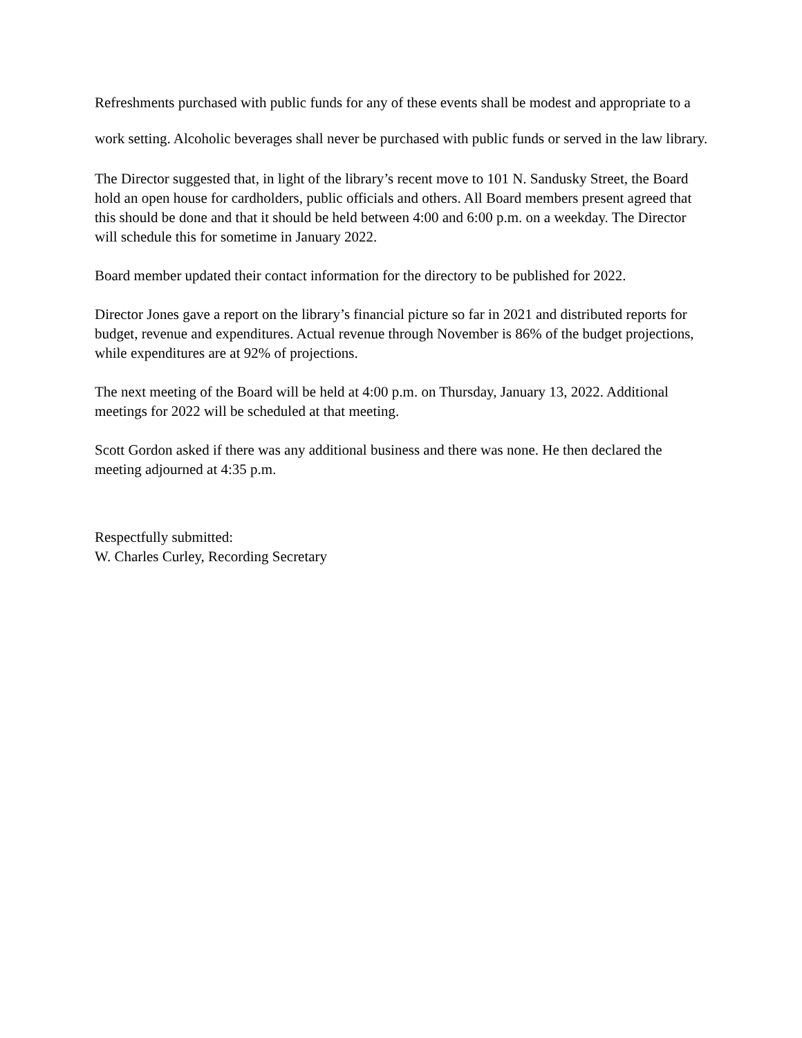Refreshments purchased with public funds for any of these events shall be modest and appropriate to a work setting. Alcoholic beverages shall never be purchased with public funds or served in the law library.
The Director suggested that, in light of the library’s recent move to 101 N. Sandusky Street, the Board hold an open house for cardholders, public officials and others. All Board members present agreed that this should be done and that it should be held between 4:00 and 6:00 p.m. on a weekday. The Director will schedule this for sometime in January 2022.
Board member updated their contact information for the directory to be published for 2022.
Director Jones gave a report on the library’s financial picture so far in 2021 and distributed reports for budget, revenue and expenditures. Actual revenue through November is 86% of the budget projections, while expenditures are at 92% of projections.
The next meeting of the Board will be held at 4:00 p.m. on Thursday, January 13, 2022. Additional meetings for 2022 will be scheduled at that meeting.
Scott Gordon asked if there was any additional business and there was none. He then declared the meeting adjourned at 4:35 p.m.
Respectfully submitted:
W. Charles Curley, Recording Secretary